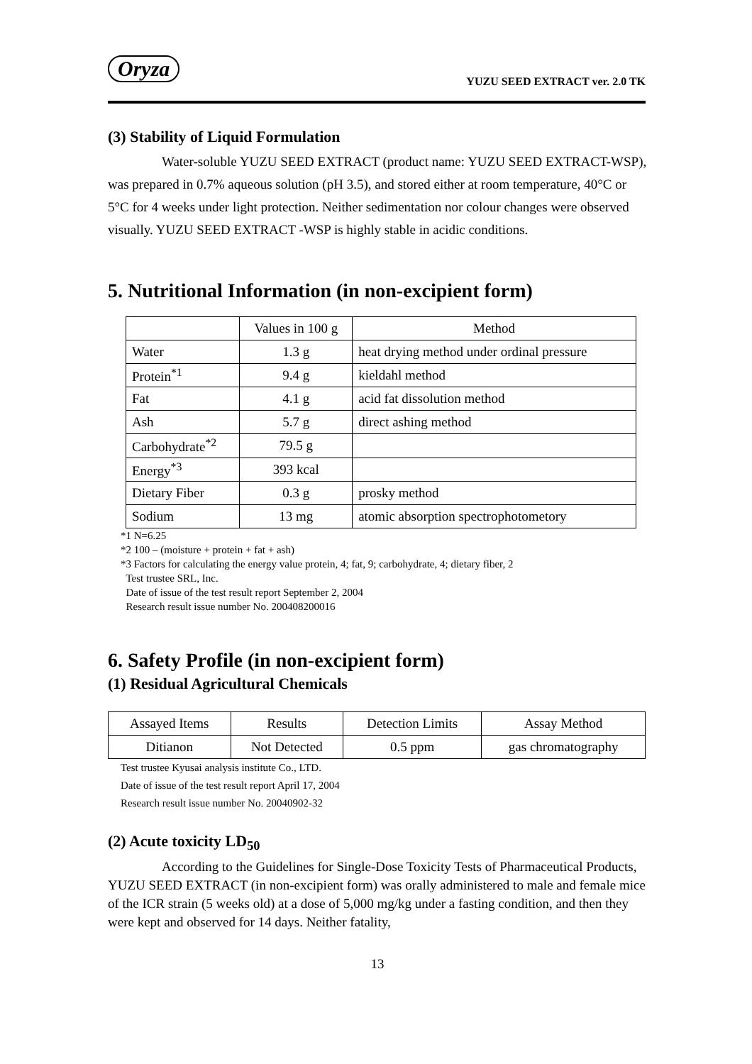Oryza
YUZU SEED EXTRACT ver. 2.0 TK
(3) Stability of Liquid Formulation
Water-soluble YUZU SEED EXTRACT (product name: YUZU SEED EXTRACT-WSP), was prepared in 0.7% aqueous solution (pH 3.5), and stored either at room temperature, 40°C or 5°C for 4 weeks under light protection. Neither sedimentation nor colour changes were observed visually. YUZU SEED EXTRACT -WSP is highly stable in acidic conditions.
5. Nutritional Information (in non-excipient form)
| | Values in 100 g | Method |
| --- | --- | --- |
| Water | 1.3 g | heat drying method under ordinal pressure |
| Protein<sup>*1</sup> | 9.4 g | kieldahl method |
| Fat | 4.1 g | acid fat dissolution method |
| Ash | 5.7 g | direct ashing method |
| Carbohydrate<sup>*2</sup> | 79.5 g | |
| Energy<sup>*3</sup> | 393 kcal | |
| Dietary Fiber | 0.3 g | prosky method |
| Sodium | 13 mg | atomic absorption spectrophotometory |
*1 N=6.25
*2 100 – (moisture + protein + fat + ash)
*3 Factors for calculating the energy value protein, 4; fat, 9; carbohydrate, 4; dietary fiber, 2
Test trustee SRL, Inc.
Date of issue of the test result report September 2, 2004
Research result issue number No. 200408200016
6. Safety Profile (in non-excipient form)
(1) Residual Agricultural Chemicals
| Assayed Items | Results | Detection Limits | Assay Method |
| --- | --- | --- | --- |
| Ditianon | Not Detected | 0.5 ppm | gas chromatography |
Test trustee Kyusai analysis institute Co., LTD.
Date of issue of the test result report April 17, 2004
Research result issue number No. 20040902-32
(2) Acute toxicity LD<sub>50</sub>
According to the Guidelines for Single-Dose Toxicity Tests of Pharmaceutical Products, YUZU SEED EXTRACT (in non-excipient form) was orally administered to male and female mice of the ICR strain (5 weeks old) at a dose of 5,000 mg/kg under a fasting condition, and then they were kept and observed for 14 days. Neither fatality,
13